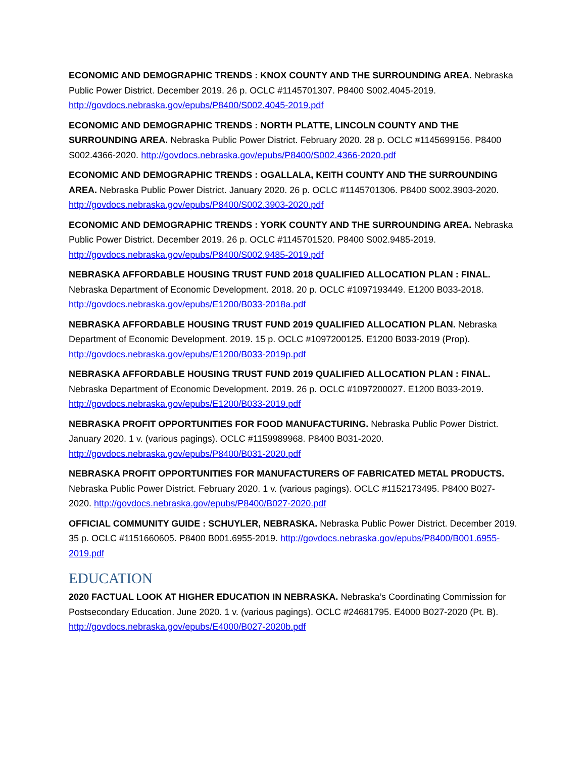ECONOMIC AND DEMOGRAPHIC TRENDS : KNOX COUNTY AND THE SURROUNDING AREA. Nebraska Public Power District. December 2019. 26 p. OCLC #1145701307. P8400 S002.4045-2019. http://govdocs.nebraska.gov/epubs/P8400/S002.4045-2019.pdf
ECONOMIC AND DEMOGRAPHIC TRENDS : NORTH PLATTE, LINCOLN COUNTY AND THE SURROUNDING AREA. Nebraska Public Power District. February 2020. 28 p. OCLC #1145699156. P8400 S002.4366-2020. http://govdocs.nebraska.gov/epubs/P8400/S002.4366-2020.pdf
ECONOMIC AND DEMOGRAPHIC TRENDS : OGALLALA, KEITH COUNTY AND THE SURROUNDING AREA. Nebraska Public Power District. January 2020. 26 p. OCLC #1145701306. P8400 S002.3903-2020. http://govdocs.nebraska.gov/epubs/P8400/S002.3903-2020.pdf
ECONOMIC AND DEMOGRAPHIC TRENDS : YORK COUNTY AND THE SURROUNDING AREA. Nebraska Public Power District. December 2019. 26 p. OCLC #1145701520. P8400 S002.9485-2019. http://govdocs.nebraska.gov/epubs/P8400/S002.9485-2019.pdf
NEBRASKA AFFORDABLE HOUSING TRUST FUND 2018 QUALIFIED ALLOCATION PLAN : FINAL. Nebraska Department of Economic Development. 2018. 20 p. OCLC #1097193449. E1200 B033-2018. http://govdocs.nebraska.gov/epubs/E1200/B033-2018a.pdf
NEBRASKA AFFORDABLE HOUSING TRUST FUND 2019 QUALIFIED ALLOCATION PLAN. Nebraska Department of Economic Development. 2019. 15 p. OCLC #1097200125. E1200 B033-2019 (Prop). http://govdocs.nebraska.gov/epubs/E1200/B033-2019p.pdf
NEBRASKA AFFORDABLE HOUSING TRUST FUND 2019 QUALIFIED ALLOCATION PLAN : FINAL. Nebraska Department of Economic Development. 2019. 26 p. OCLC #1097200027. E1200 B033-2019. http://govdocs.nebraska.gov/epubs/E1200/B033-2019.pdf
NEBRASKA PROFIT OPPORTUNITIES FOR FOOD MANUFACTURING. Nebraska Public Power District. January 2020. 1 v. (various pagings). OCLC #1159989968. P8400 B031-2020. http://govdocs.nebraska.gov/epubs/P8400/B031-2020.pdf
NEBRASKA PROFIT OPPORTUNITIES FOR MANUFACTURERS OF FABRICATED METAL PRODUCTS. Nebraska Public Power District. February 2020. 1 v. (various pagings). OCLC #1152173495. P8400 B027-2020. http://govdocs.nebraska.gov/epubs/P8400/B027-2020.pdf
OFFICIAL COMMUNITY GUIDE : SCHUYLER, NEBRASKA. Nebraska Public Power District. December 2019. 35 p. OCLC #1151660605. P8400 B001.6955-2019. http://govdocs.nebraska.gov/epubs/P8400/B001.6955-2019.pdf
EDUCATION
2020 FACTUAL LOOK AT HIGHER EDUCATION IN NEBRASKA. Nebraska’s Coordinating Commission for Postsecondary Education. June 2020. 1 v. (various pagings). OCLC #24681795. E4000 B027-2020 (Pt. B). http://govdocs.nebraska.gov/epubs/E4000/B027-2020b.pdf